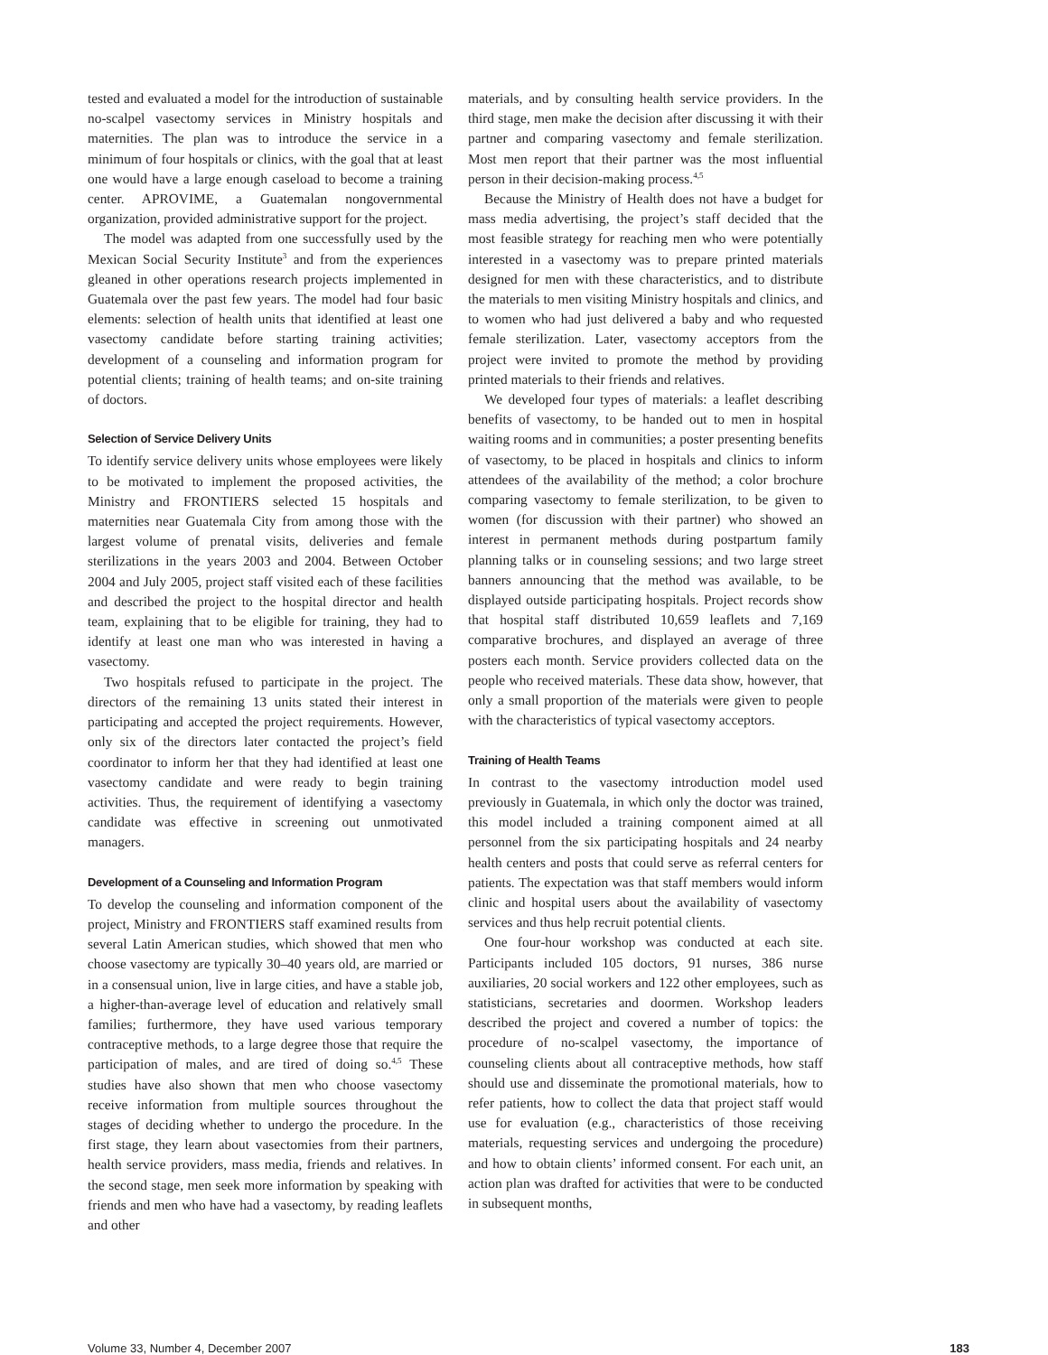tested and evaluated a model for the introduction of sustainable no-scalpel vasectomy services in Ministry hospitals and maternities. The plan was to introduce the service in a minimum of four hospitals or clinics, with the goal that at least one would have a large enough caseload to become a training center. APROVIME, a Guatemalan nongovernmental organization, provided administrative support for the project.
The model was adapted from one successfully used by the Mexican Social Security Institute<sup>3</sup> and from the experiences gleaned in other operations research projects implemented in Guatemala over the past few years. The model had four basic elements: selection of health units that identified at least one vasectomy candidate before starting training activities; development of a counseling and information program for potential clients; training of health teams; and on-site training of doctors.
Selection of Service Delivery Units
To identify service delivery units whose employees were likely to be motivated to implement the proposed activities, the Ministry and FRONTIERS selected 15 hospitals and maternities near Guatemala City from among those with the largest volume of prenatal visits, deliveries and female sterilizations in the years 2003 and 2004. Between October 2004 and July 2005, project staff visited each of these facilities and described the project to the hospital director and health team, explaining that to be eligible for training, they had to identify at least one man who was interested in having a vasectomy.
Two hospitals refused to participate in the project. The directors of the remaining 13 units stated their interest in participating and accepted the project requirements. However, only six of the directors later contacted the project’s field coordinator to inform her that they had identified at least one vasectomy candidate and were ready to begin training activities. Thus, the requirement of identifying a vasectomy candidate was effective in screening out unmotivated managers.
Development of a Counseling and Information Program
To develop the counseling and information component of the project, Ministry and FRONTIERS staff examined results from several Latin American studies, which showed that men who choose vasectomy are typically 30–40 years old, are married or in a consensual union, live in large cities, and have a stable job, a higher-than-average level of education and relatively small families; furthermore, they have used various temporary contraceptive methods, to a large degree those that require the participation of males, and are tired of doing so.<sup>4,5</sup> These studies have also shown that men who choose vasectomy receive information from multiple sources throughout the stages of deciding whether to undergo the procedure. In the first stage, they learn about vasectomies from their partners, health service providers, mass media, friends and relatives. In the second stage, men seek more information by speaking with friends and men who have had a vasectomy, by reading leaflets and other
materials, and by consulting health service providers. In the third stage, men make the decision after discussing it with their partner and comparing vasectomy and female sterilization. Most men report that their partner was the most influential person in their decision-making process.<sup>4,5</sup>
Because the Ministry of Health does not have a budget for mass media advertising, the project’s staff decided that the most feasible strategy for reaching men who were potentially interested in a vasectomy was to prepare printed materials designed for men with these characteristics, and to distribute the materials to men visiting Ministry hospitals and clinics, and to women who had just delivered a baby and who requested female sterilization. Later, vasectomy acceptors from the project were invited to promote the method by providing printed materials to their friends and relatives.
We developed four types of materials: a leaflet describing benefits of vasectomy, to be handed out to men in hospital waiting rooms and in communities; a poster presenting benefits of vasectomy, to be placed in hospitals and clinics to inform attendees of the availability of the method; a color brochure comparing vasectomy to female sterilization, to be given to women (for discussion with their partner) who showed an interest in permanent methods during postpartum family planning talks or in counseling sessions; and two large street banners announcing that the method was available, to be displayed outside participating hospitals. Project records show that hospital staff distributed 10,659 leaflets and 7,169 comparative brochures, and displayed an average of three posters each month. Service providers collected data on the people who received materials. These data show, however, that only a small proportion of the materials were given to people with the characteristics of typical vasectomy acceptors.
Training of Health Teams
In contrast to the vasectomy introduction model used previously in Guatemala, in which only the doctor was trained, this model included a training component aimed at all personnel from the six participating hospitals and 24 nearby health centers and posts that could serve as referral centers for patients. The expectation was that staff members would inform clinic and hospital users about the availability of vasectomy services and thus help recruit potential clients.
One four-hour workshop was conducted at each site. Participants included 105 doctors, 91 nurses, 386 nurse auxiliaries, 20 social workers and 122 other employees, such as statisticians, secretaries and doormen. Workshop leaders described the project and covered a number of topics: the procedure of no-scalpel vasectomy, the importance of counseling clients about all contraceptive methods, how staff should use and disseminate the promotional materials, how to refer patients, how to collect the data that project staff would use for evaluation (e.g., characteristics of those receiving materials, requesting services and undergoing the procedure) and how to obtain clients’ informed consent. For each unit, an action plan was drafted for activities that were to be conducted in subsequent months,
Volume 33, Number 4, December 2007 183